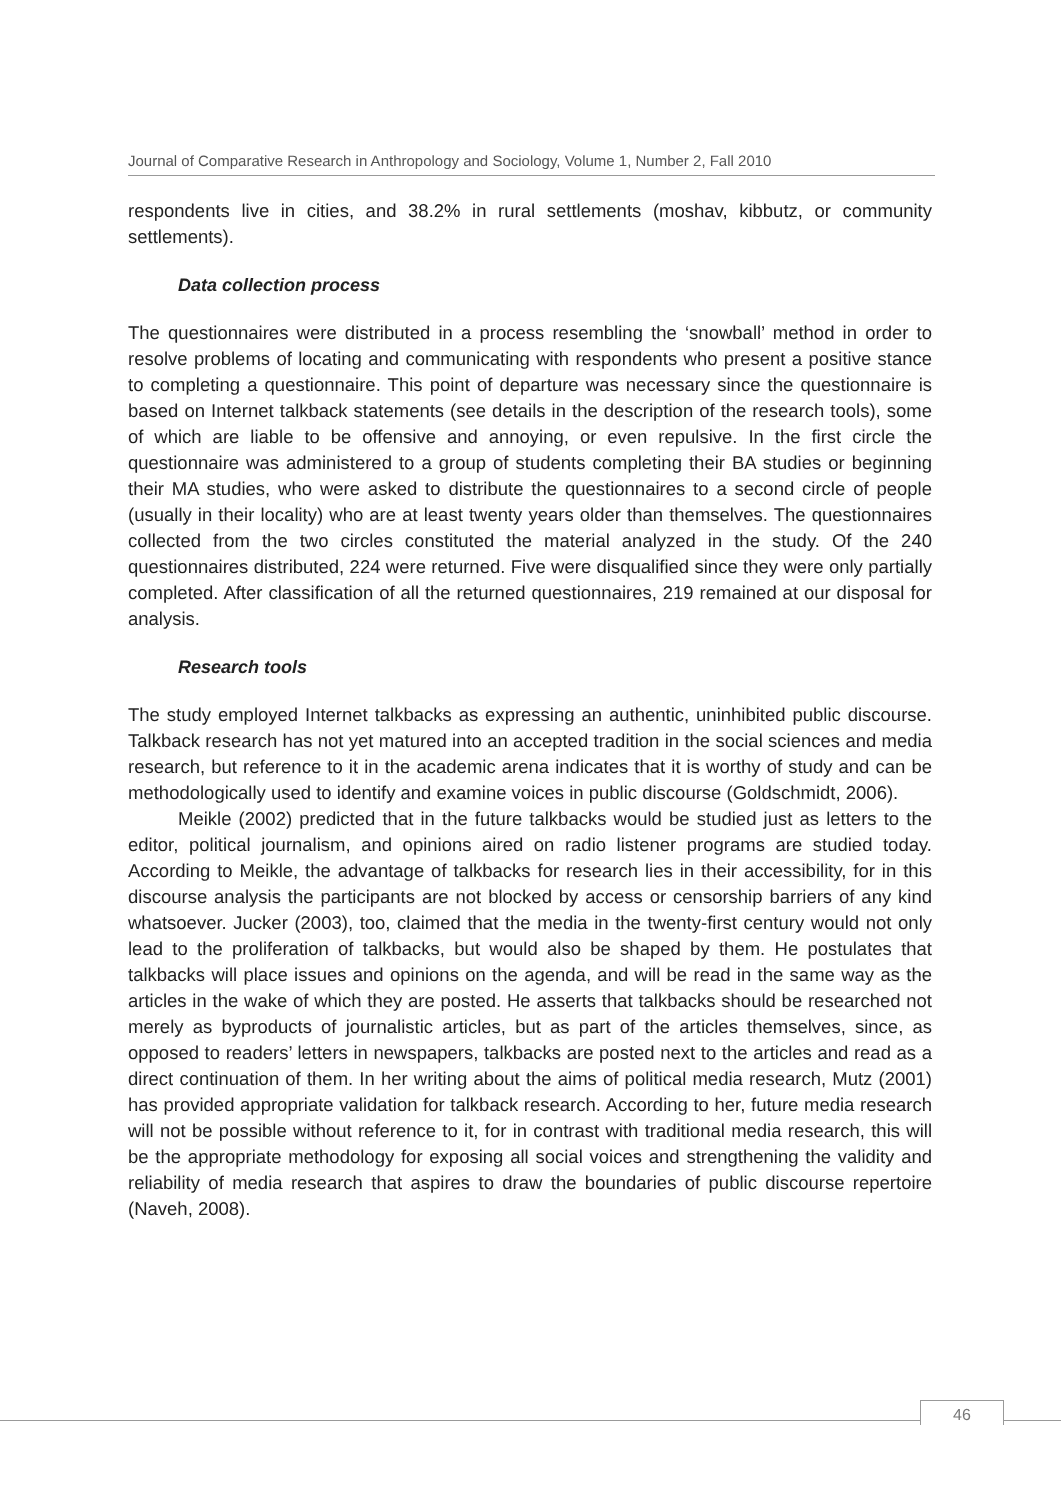Journal of Comparative Research in Anthropology and Sociology, Volume 1, Number 2, Fall 2010
respondents live in cities, and 38.2% in rural settlements (moshav, kibbutz, or community settlements).
Data collection process
The questionnaires were distributed in a process resembling the ‘snowball’ method in order to resolve problems of locating and communicating with respondents who present a positive stance to completing a questionnaire. This point of departure was necessary since the questionnaire is based on Internet talkback statements (see details in the description of the research tools), some of which are liable to be offensive and annoying, or even repulsive. In the first circle the questionnaire was administered to a group of students completing their BA studies or beginning their MA studies, who were asked to distribute the questionnaires to a second circle of people (usually in their locality) who are at least twenty years older than themselves. The questionnaires collected from the two circles constituted the material analyzed in the study. Of the 240 questionnaires distributed, 224 were returned. Five were disqualified since they were only partially completed. After classification of all the returned questionnaires, 219 remained at our disposal for analysis.
Research tools
The study employed Internet talkbacks as expressing an authentic, uninhibited public discourse. Talkback research has not yet matured into an accepted tradition in the social sciences and media research, but reference to it in the academic arena indicates that it is worthy of study and can be methodologically used to identify and examine voices in public discourse (Goldschmidt, 2006).
Meikle (2002) predicted that in the future talkbacks would be studied just as letters to the editor, political journalism, and opinions aired on radio listener programs are studied today. According to Meikle, the advantage of talkbacks for research lies in their accessibility, for in this discourse analysis the participants are not blocked by access or censorship barriers of any kind whatsoever. Jucker (2003), too, claimed that the media in the twenty-first century would not only lead to the proliferation of talkbacks, but would also be shaped by them. He postulates that talkbacks will place issues and opinions on the agenda, and will be read in the same way as the articles in the wake of which they are posted. He asserts that talkbacks should be researched not merely as byproducts of journalistic articles, but as part of the articles themselves, since, as opposed to readers’ letters in newspapers, talkbacks are posted next to the articles and read as a direct continuation of them. In her writing about the aims of political media research, Mutz (2001) has provided appropriate validation for talkback research. According to her, future media research will not be possible without reference to it, for in contrast with traditional media research, this will be the appropriate methodology for exposing all social voices and strengthening the validity and reliability of media research that aspires to draw the boundaries of public discourse repertoire (Naveh, 2008).
46